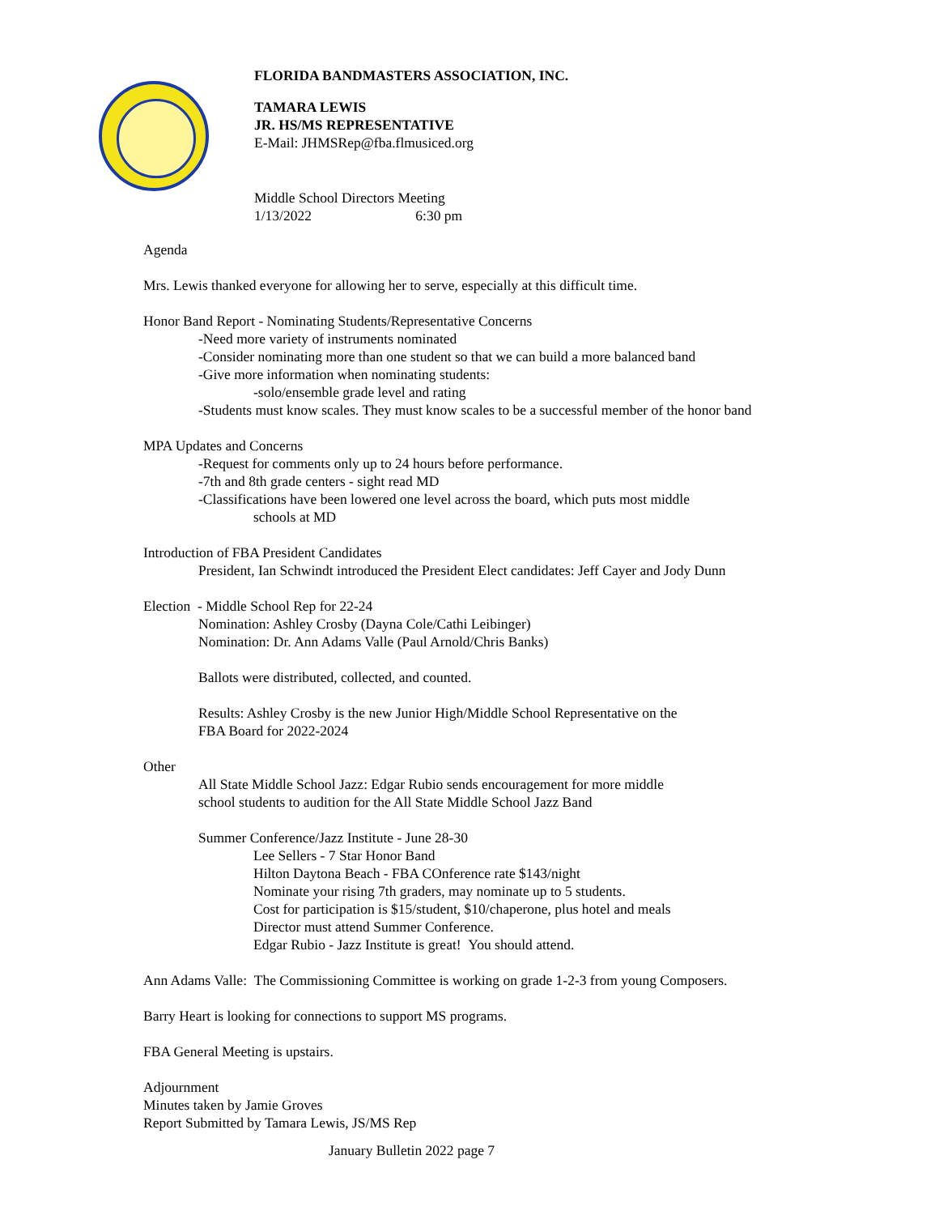FLORIDA BANDMASTERS ASSOCIATION, INC.
TAMARA LEWIS
JR. HS/MS REPRESENTATIVE
E-Mail: JHMSRep@fba.flmusiced.org
Middle School Directors Meeting
1/13/2022 6:30 pm
Agenda
Mrs. Lewis thanked everyone for allowing her to serve, especially at this difficult time.
Honor Band Report - Nominating Students/Representative Concerns
-Need more variety of instruments nominated
-Consider nominating more than one student so that we can build a more balanced band
-Give more information when nominating students:
-solo/ensemble grade level and rating
-Students must know scales. They must know scales to be a successful member of the honor band
MPA Updates and Concerns
-Request for comments only up to 24 hours before performance.
-7th and 8th grade centers - sight read MD
-Classifications have been lowered one level across the board, which puts most middle
schools at MD
Introduction of FBA President Candidates
President, Ian Schwindt introduced the President Elect candidates: Jeff Cayer and Jody Dunn
Election - Middle School Rep for 22-24
Nomination: Ashley Crosby (Dayna Cole/Cathi Leibinger)
Nomination: Dr. Ann Adams Valle (Paul Arnold/Chris Banks)
Ballots were distributed, collected, and counted.
Results: Ashley Crosby is the new Junior High/Middle School Representative on the
FBA Board for 2022-2024
Other
All State Middle School Jazz: Edgar Rubio sends encouragement for more middle
school students to audition for the All State Middle School Jazz Band
Summer Conference/Jazz Institute - June 28-30
Lee Sellers - 7 Star Honor Band
Hilton Daytona Beach - FBA COnference rate $143/night
Nominate your rising 7th graders, may nominate up to 5 students.
Cost for participation is $15/student, $10/chaperone, plus hotel and meals
Director must attend Summer Conference.
Edgar Rubio - Jazz Institute is great! You should attend.
Ann Adams Valle: The Commissioning Committee is working on grade 1-2-3 from young Composers.
Barry Heart is looking for connections to support MS programs.
FBA General Meeting is upstairs.
Adjournment
Minutes taken by Jamie Groves
Report Submitted by Tamara Lewis, JS/MS Rep
January Bulletin 2022 page 7